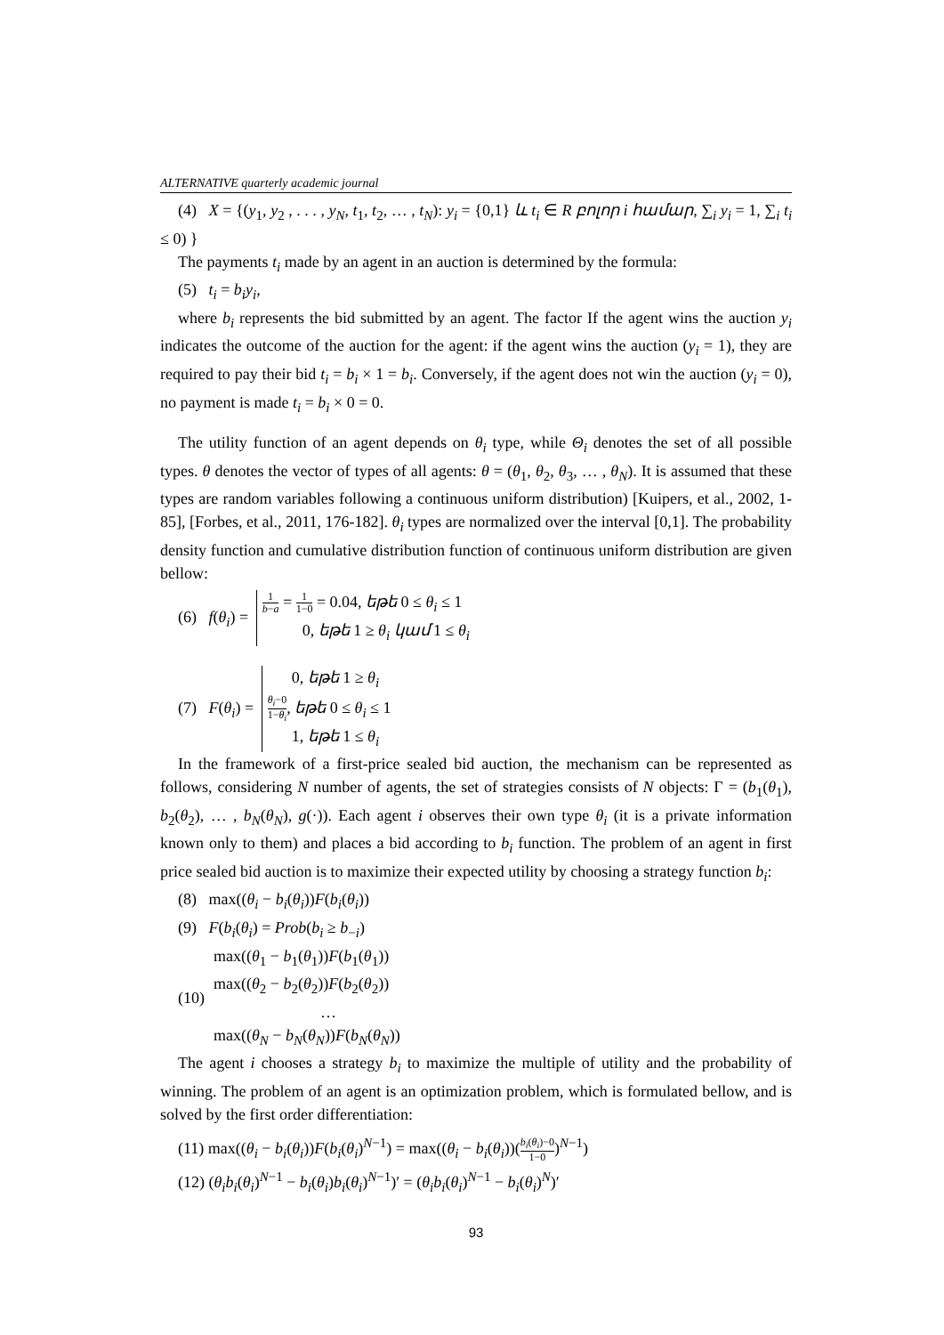ALTERNATIVE quarterly academic journal
(4) X = {(y<sub>1</sub>, y<sub>2</sub> , . . . , y<sub>N</sub>, t<sub>1</sub>, t<sub>2</sub>, … , t<sub>N</sub>): y<sub>i</sub> = {0,1} և t<sub>i</sub> ∈ R բոլոր i համար, ∑<sub>i</sub> y<sub>i</sub> = 1, ∑<sub>i</sub> t<sub>i</sub> ≤ 0) }
The payments t<sub>i</sub> made by an agent in an auction is determined by the formula:
(5) t<sub>i</sub> = b<sub>i</sub>y<sub>i</sub>,
where b<sub>i</sub> represents the bid submitted by an agent. The factor If the agent wins the auction y<sub>i</sub> indicates the outcome of the auction for the agent: if the agent wins the auction (y<sub>i</sub> = 1), they are required to pay their bid t<sub>i</sub> = b<sub>i</sub> × 1 = b<sub>i</sub>. Conversely, if the agent does not win the auction (y<sub>i</sub> = 0), no payment is made t<sub>i</sub> = b<sub>i</sub> × 0 = 0.
The utility function of an agent depends on θ<sub>i</sub> type, while Θ<sub>i</sub> denotes the set of all possible types. θ denotes the vector of types of all agents: θ = (θ<sub>1</sub>, θ<sub>2</sub>, θ<sub>3</sub>, … , θ<sub>N</sub>). It is assumed that these types are random variables following a continuous uniform distribution) [Kuipers, et al., 2002, 1-85], [Forbes, et al., 2011, 176-182]. θ<sub>i</sub> types are normalized over the interval [0,1]. The probability density function and cumulative distribution function of continuous uniform distribution are given bellow:
(6) f(θ<sub>i</sub>) = 1 b−a = 1 1−0 = 0.04, եթե 0 ≤ θ<sub>i</sub> ≤ 1
0, եթե 1 ≥ θ<sub>i</sub> կամ 1 ≤ θ<sub>i</sub>
(7) F(θ<sub>i</sub>) = 0, եթե 1 ≥ θ<sub>i</sub>
θ<sub>i</sub>−0 1−θ<sub>i</sub>, եթե 0 ≤ θ<sub>i</sub> ≤ 1
1, եթե 1 ≤ θ<sub>i</sub>
In the framework of a first-price sealed bid auction, the mechanism can be represented as follows, considering N number of agents, the set of strategies consists of N objects: Γ = (b<sub>1</sub>(θ<sub>1</sub>), b<sub>2</sub>(θ<sub>2</sub>), … , b<sub>N</sub>(θ<sub>N</sub>), g(·)). Each agent i observes their own type θ<sub>i</sub> (it is a private information known only to them) and places a bid according to b<sub>i</sub> function. The problem of an agent in first price sealed bid auction is to maximize their expected utility by choosing a strategy function b<sub>i</sub>:
(8) max((θ<sub>i</sub> − b<sub>i</sub>(θ<sub>i</sub>))F(b<sub>i</sub>(θ<sub>i</sub>))
(9) F(b<sub>i</sub>(θ<sub>i</sub>) = Prob(b<sub>i</sub> ≥ b<sub>−i</sub>)
(10) max((θ<sub>1</sub> − b<sub>1</sub>(θ<sub>1</sub>))F(b<sub>1</sub>(θ<sub>1</sub>))
max((θ<sub>2</sub> − b<sub>2</sub>(θ<sub>2</sub>))F(b<sub>2</sub>(θ<sub>2</sub>))
…
max((θ<sub>N</sub> − b<sub>N</sub>(θ<sub>N</sub>))F(b<sub>N</sub>(θ<sub>N</sub>))
The agent i chooses a strategy b<sub>i</sub> to maximize the multiple of utility and the probability of winning. The problem of an agent is an optimization problem, which is formulated bellow, and is solved by the first order differentiation:
(11) max((θ<sub>i</sub> − b<sub>i</sub>(θ<sub>i</sub>))F(b<sub>i</sub>(θ<sub>i</sub>)<sup>N−1</sup>) = max((θ<sub>i</sub> − b<sub>i</sub>(θ<sub>i</sub>))(b<sub>i</sub>(θ<sub>i</sub>)−0 1−0)<sup>N−1</sup>)
(12) (θ<sub>i</sub>b<sub>i</sub>(θ<sub>i</sub>)<sup>N−1</sup> − b<sub>i</sub>(θ<sub>i</sub>)b<sub>i</sub>(θ<sub>i</sub>)<sup>N−1</sup>)′ = (θ<sub>i</sub>b<sub>i</sub>(θ<sub>i</sub>)<sup>N−1</sup> − b<sub>i</sub>(θ<sub>i</sub>)<sup>N</sup>)′
93